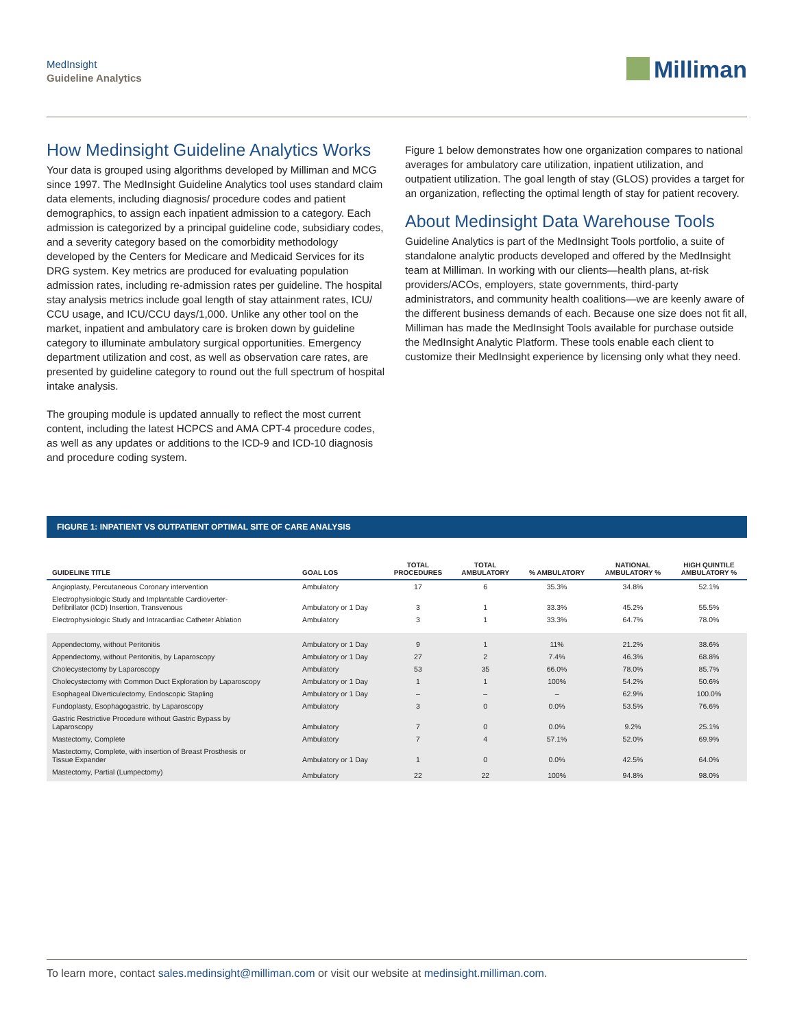MedInsight
Guideline Analytics
Milliman
How Medinsight Guideline Analytics Works
Your data is grouped using algorithms developed by Milliman and MCG since 1997. The MedInsight Guideline Analytics tool uses standard claim data elements, including diagnosis/ procedure codes and patient demographics, to assign each inpatient admission to a category. Each admission is categorized by a principal guideline code, subsidiary codes, and a severity category based on the comorbidity methodology developed by the Centers for Medicare and Medicaid Services for its DRG system. Key metrics are produced for evaluating population admission rates, including re-admission rates per guideline. The hospital stay analysis metrics include goal length of stay attainment rates, ICU/ CCU usage, and ICU/CCU days/1,000. Unlike any other tool on the market, inpatient and ambulatory care is broken down by guideline category to illuminate ambulatory surgical opportunities. Emergency department utilization and cost, as well as observation care rates, are presented by guideline category to round out the full spectrum of hospital intake analysis.
The grouping module is updated annually to reflect the most current content, including the latest HCPCS and AMA CPT-4 procedure codes, as well as any updates or additions to the ICD-9 and ICD-10 diagnosis and procedure coding system.
Figure 1 below demonstrates how one organization compares to national averages for ambulatory care utilization, inpatient utilization, and outpatient utilization. The goal length of stay (GLOS) provides a target for an organization, reflecting the optimal length of stay for patient recovery.
About Medinsight Data Warehouse Tools
Guideline Analytics is part of the MedInsight Tools portfolio, a suite of standalone analytic products developed and offered by the MedInsight team at Milliman. In working with our clients—health plans, at-risk providers/ACOs, employers, state governments, third-party administrators, and community health coalitions—we are keenly aware of the different business demands of each. Because one size does not fit all, Milliman has made the MedInsight Tools available for purchase outside the MedInsight Analytic Platform. These tools enable each client to customize their MedInsight experience by licensing only what they need.
FIGURE 1: INPATIENT VS OUTPATIENT OPTIMAL SITE OF CARE ANALYSIS
| GUIDELINE TITLE | GOAL LOS | TOTAL PROCEDURES | TOTAL AMBULATORY | % AMBULATORY | NATIONAL AMBULATORY % | HIGH QUINTILE AMBULATORY % |
| --- | --- | --- | --- | --- | --- | --- |
| Angioplasty, Percutaneous Coronary intervention | Ambulatory | 17 | 6 | 35.3% | 34.8% | 52.1% |
| Electrophysiologic Study and Implantable Cardioverter- Defibrillator (ICD) Insertion, Transvenous | Ambulatory or 1 Day | 3 | 1 | 33.3% | 45.2% | 55.5% |
| Electrophysiologic Study and Intracardiac Catheter Ablation | Ambulatory | 3 | 1 | 33.3% | 64.7% | 78.0% |
| Appendectomy, without Peritonitis | Ambulatory or 1 Day | 9 | 1 | 11% | 21.2% | 38.6% |
| Appendectomy, without Peritonitis, by Laparoscopy | Ambulatory or 1 Day | 27 | 2 | 7.4% | 46.3% | 68.8% |
| Cholecystectomy by Laparoscopy | Ambulatory | 53 | 35 | 66.0% | 78.0% | 85.7% |
| Cholecystectomy with Common Duct Exploration by Laparoscopy | Ambulatory or 1 Day | 1 | 1 | 100% | 54.2% | 50.6% |
| Esophageal Diverticulectomy, Endoscopic Stapling | Ambulatory or 1 Day | – | – | – | 62.9% | 100.0% |
| Fundoplasty, Esophagogastric, by Laparoscopy | Ambulatory | 3 | 0 | 0.0% | 53.5% | 76.6% |
| Gastric Restrictive Procedure without Gastric Bypass by Laparoscopy | Ambulatory | 7 | 0 | 0.0% | 9.2% | 25.1% |
| Mastectomy, Complete | Ambulatory | 7 | 4 | 57.1% | 52.0% | 69.9% |
| Mastectomy, Complete, with insertion of Breast Prosthesis or Tissue Expander | Ambulatory or 1 Day | 1 | 0 | 0.0% | 42.5% | 64.0% |
| Mastectomy, Partial (Lumpectomy) | Ambulatory | 22 | 22 | 100% | 94.8% | 98.0% |
To learn more, contact sales.medinsight@milliman.com or visit our website at medinsight.milliman.com.